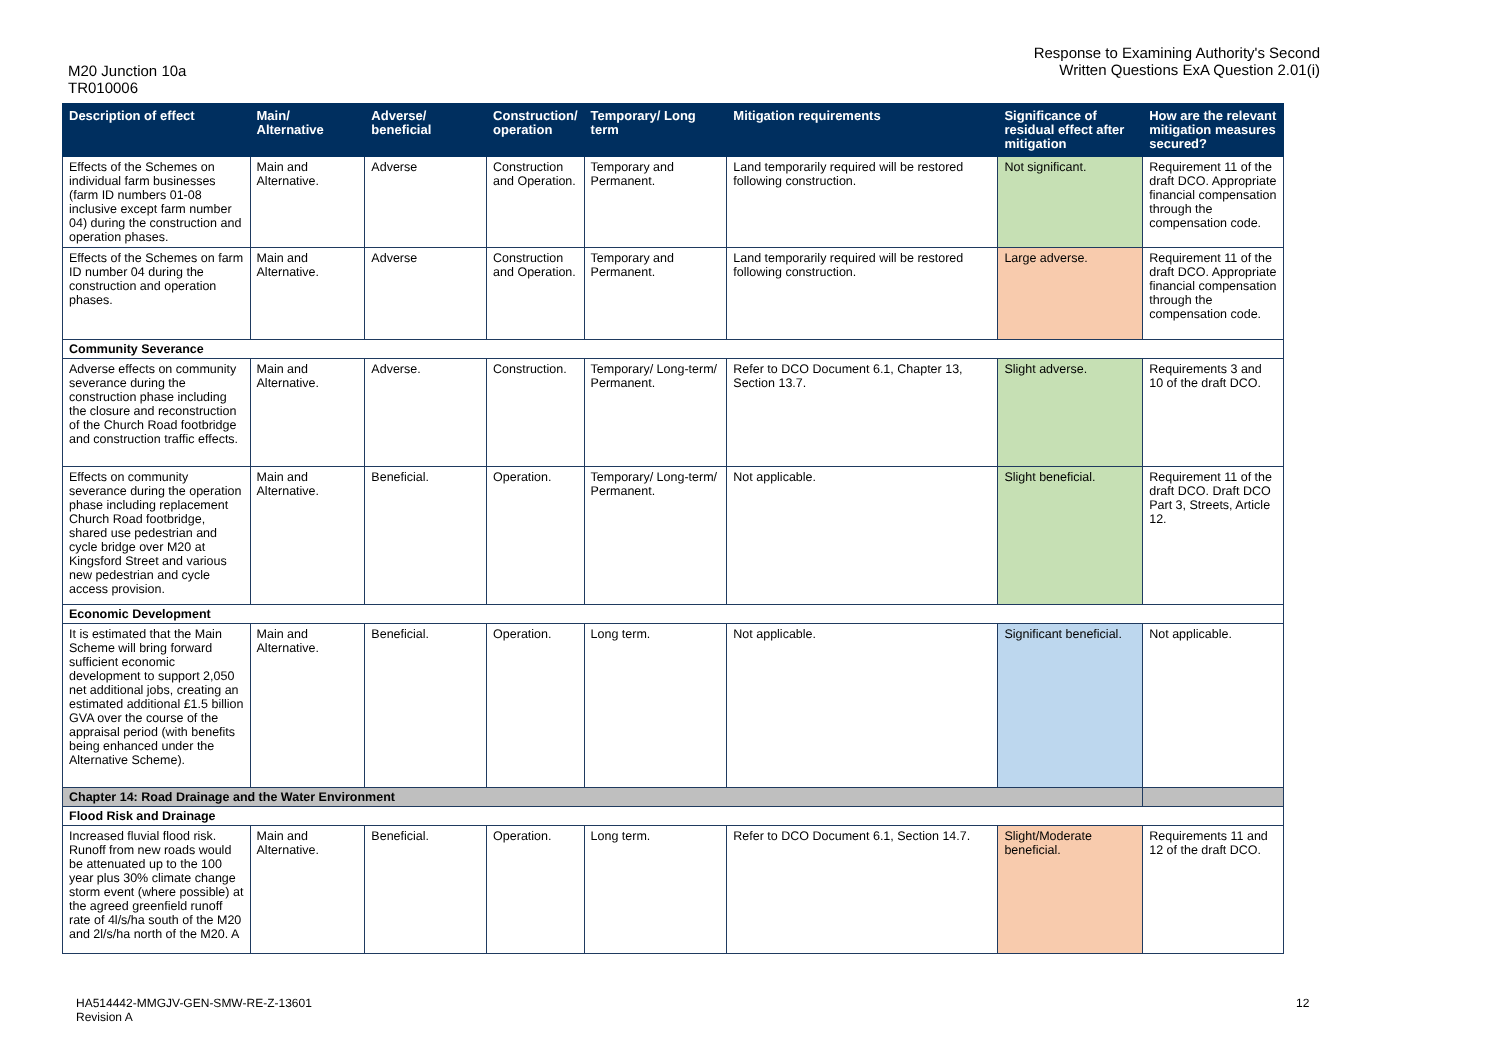M20 Junction 10a
TR010006
Response to Examining Authority's Second
Written Questions ExA Question 2.01(i)
| Description of effect | Main/ Alternative | Adverse/ beneficial | Construction/ operation | Temporary/ Long term | Mitigation requirements | Significance of residual effect after mitigation | How are the relevant mitigation measures secured? |
| --- | --- | --- | --- | --- | --- | --- | --- |
| Effects of the Schemes on individual farm businesses (farm ID numbers 01-08 inclusive except farm number 04) during the construction and operation phases. | Main and Alternative. | Adverse | Construction and Operation. | Temporary and Permanent. | Land temporarily required will be restored following construction. | Not significant. | Requirement 11 of the draft DCO. Appropriate financial compensation through the compensation code. |
| Effects of the Schemes on farm ID number 04 during the construction and operation phases. | Main and Alternative. | Adverse | Construction and Operation. | Temporary and Permanent. | Land temporarily required will be restored following construction. | Large adverse. | Requirement 11 of the draft DCO. Appropriate financial compensation through the compensation code. |
| Community Severance | | | | | | | |
| Adverse effects on community severance during the construction phase including the closure and reconstruction of the Church Road footbridge and construction traffic effects. | Main and Alternative. | Adverse. | Construction. | Temporary/ Long-term/ Permanent. | Refer to DCO Document 6.1, Chapter 13, Section 13.7. | Slight adverse. | Requirements 3 and 10 of the draft DCO. |
| Effects on community severance during the operation phase including replacement Church Road footbridge, shared use pedestrian and cycle bridge over M20 at Kingsford Street and various new pedestrian and cycle access provision. | Main and Alternative. | Beneficial. | Operation. | Temporary/ Long-term/ Permanent. | Not applicable. | Slight beneficial. | Requirement 11 of the draft DCO. Draft DCO Part 3, Streets, Article 12. |
| Economic Development | | | | | | | |
| It is estimated that the Main Scheme will bring forward sufficient economic development to support 2,050 net additional jobs, creating an estimated additional £1.5 billion GVA over the course of the appraisal period (with benefits being enhanced under the Alternative Scheme). | Main and Alternative. | Beneficial. | Operation. | Long term. | Not applicable. | Significant beneficial. | Not applicable. |
| Chapter 14: Road Drainage and the Water Environment | | | | | | | |
| Flood Risk and Drainage | | | | | | | |
| Increased fluvial flood risk. Runoff from new roads would be attenuated up to the 100 year plus 30% climate change storm event (where possible) at the agreed greenfield runoff rate of 4l/s/ha south of the M20 and 2l/s/ha north of the M20. A | Main and Alternative. | Beneficial. | Operation. | Long term. | Refer to DCO Document 6.1, Section 14.7. | Slight/Moderate beneficial. | Requirements 11 and 12 of the draft DCO. |
HA514442-MMGJV-GEN-SMW-RE-Z-13601
Revision A
12